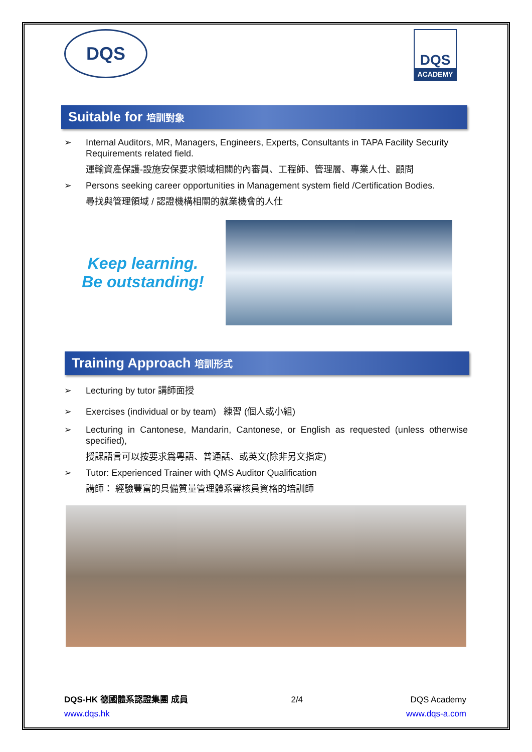DQS
DQS
ACADEMY
Suitable for 培訓對象
➢ Internal Auditors, MR, Managers, Engineers, Experts, Consultants in TAPA Facility Security Requirements related field.
運輸資產保護-設施安保要求領域相關的內審員、工程師、管理層、專業人仕、顧問
➢ Persons seeking career opportunities in Management system field /Certification Bodies.
尋找與管理領域 / 認證機構相關的就業機會的人仕
Keep learning.
Be outstanding!
Training Approach 培訓形式
➢ Lecturing by tutor 講師面授
➢ Exercises (individual or by team) 練習 (個人或小組)
➢ Lecturing in Cantonese, Mandarin, Cantonese, or English as requested (unless otherwise specified),
授課語言可以按要求爲粵語、普通話、或英文(除非另文指定)
➢ Tutor: Experienced Trainer with QMS Auditor Qualification
講師： 經驗豐富的具備質量管理體系審核員資格的培訓師
DQS-HK 德國體系認證集團 成員
www.dqs.hk
2/4 DQS Academy
www.dqs-a.com